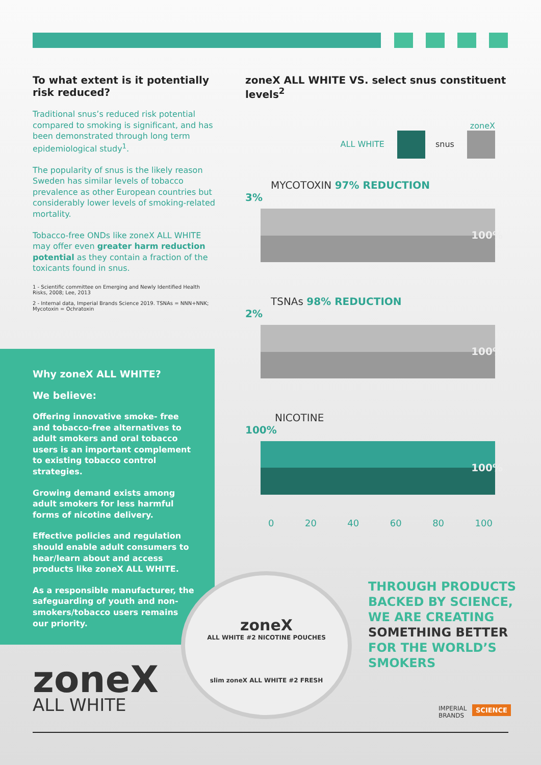To what extent is it potentially risk reduced?
Traditional snus’s reduced risk potential compared to smoking is significant, and has been demonstrated through long term epidemiological study<sup>1</sup>.
The popularity of snus is the likely reason Sweden has similar levels of tobacco prevalence as other European countries but considerably lower levels of smoking-related mortality.
Tobacco-free ONDs like zoneX ALL WHITE may offer even greater harm reduction potential as they contain a fraction of the toxicants found in snus.
1 - Scientific committee on Emerging and Newly Identified Health Risks, 2008; Lee, 2013
2 - Internal data, Imperial Brands Science 2019. TSNAs = NNN+NNK; Mycotoxin = Ochratoxin
Why zoneX ALL WHITE?
We believe:
Offering innovative smoke- free and tobacco-free alternatives to adult smokers and oral tobacco users is an important complement to existing tobacco control strategies.
Growing demand exists among adult smokers for less harmful forms of nicotine delivery.
Effective policies and regulation should enable adult consumers to hear/learn about and access products like zoneX ALL WHITE.
As a responsible manufacturer, the safeguarding of youth and non-smokers/tobacco users remains our priority.
zoneX ALL WHITE VS. select snus constituent levels<sup>2</sup>
zoneX
ALL WHITE snus
MYCOTOXIN 97% REDUCTION
3%
100%
TSNAs 98% REDUCTION
2%
100%
NICOTINE
100%
100%
0 20 40 60 80 100
zoneX
ALL WHITE #2 NICOTINE POUCHES
slim zoneX ALL WHITE #2 FRESH
THROUGH PRODUCTS
BACKED BY SCIENCE,
WE ARE CREATING
SOMETHING BETTER
FOR THE WORLD’S
SMOKERS
IMPERIAL
BRANDS
SCIENCE
zoneX
ALL WHITE